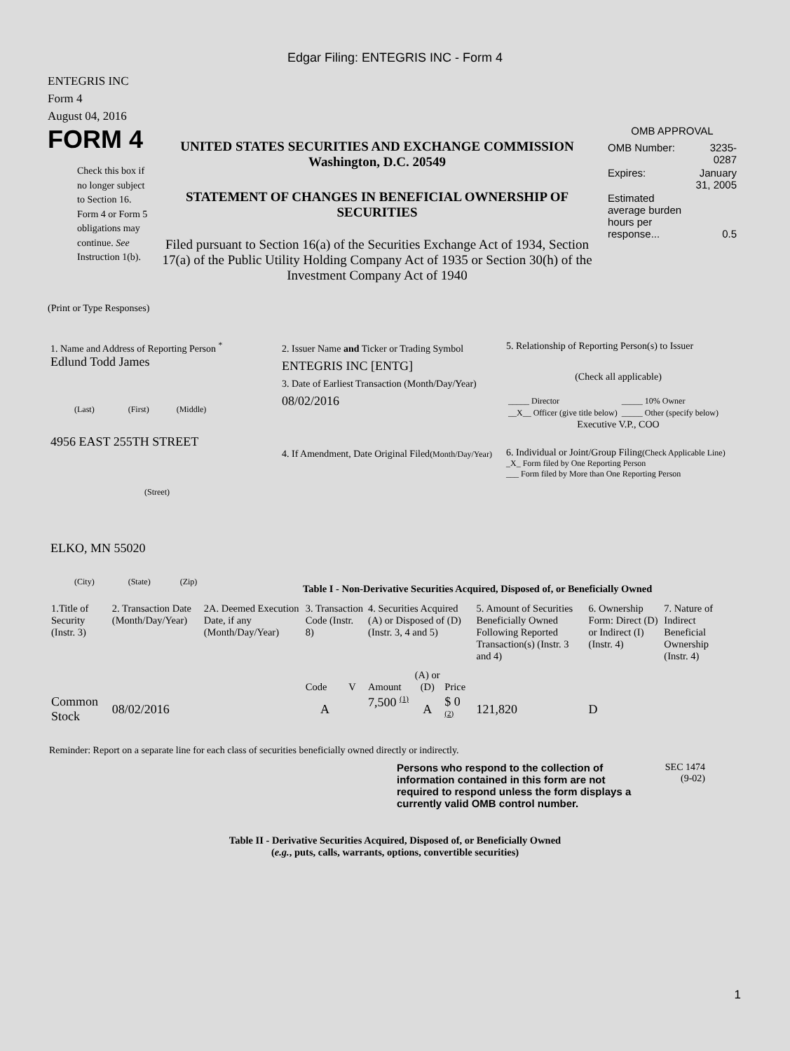Edgar Filing: ENTEGRIS INC - Form 4
ENTEGRIS INC
Form 4
August 04, 2016
FORM 4
Check this box if no longer subject to Section 16. Form 4 or Form 5 obligations may continue. See Instruction 1(b).
UNITED STATES SECURITIES AND EXCHANGE COMMISSION
Washington, D.C. 20549
STATEMENT OF CHANGES IN BENEFICIAL OWNERSHIP OF SECURITIES
Filed pursuant to Section 16(a) of the Securities Exchange Act of 1934, Section 17(a) of the Public Utility Holding Company Act of 1935 or Section 30(h) of the Investment Company Act of 1940
OMB APPROVAL
| OMB Number: | 3235-0287 |
| Expires: | January 31, 2005 |
| Estimated average burden hours per response... | 0.5 |
(Print or Type Responses)
1. Name and Address of Reporting Person <sup>*</sup>
Edlund Todd James
(Last) (First) (Middle)
4956 EAST 255TH STREET
(Street)
ELKO, MN 55020
(City) (State) (Zip)
2. Issuer Name and Ticker or Trading Symbol
ENTEGRIS INC [ENTG]
3. Date of Earliest Transaction (Month/Day/Year)
08/02/2016
4. If Amendment, Date Original Filed(Month/Day/Year)
5. Relationship of Reporting Person(s) to Issuer
(Check all applicable)
| _____ Director | _____ 10% Owner |
| __X__ Officer (give title below) | _____ Other (specify below) |
Executive V.P., COO
6. Individual or Joint/Group Filing(Check Applicable Line)
_X_ Form filed by One Reporting Person
___ Form filed by More than One Reporting Person
Table I - Non-Derivative Securities Acquired, Disposed of, or Beneficially Owned
| 1.Title of Security (Instr. 3) | 2. Transaction Date (Month/Day/Year) | 2A. Deemed Execution Date, if any (Month/Day/Year) | 3. Transaction Code (Instr. 8) | | 4. Securities Acquired (A) or Disposed of (D) (Instr. 3, 4 and 5) | | | 5. Amount of Securities Beneficially Owned Following Reported Transaction(s) (Instr. 3 and 4) | 6. Ownership Form: Direct (D) or Indirect (I) (Instr. 4) | 7. Nature of Indirect Beneficial Ownership (Instr. 4) |
| --- | --- | --- | --- | --- | --- | --- | --- | --- | --- | --- |
| | | | Code | V | Amount | (A) or (D) | Price | | | |
| Common Stock | 08/02/2016 | | A | | 7,500 <sup>(1)</sup> | A | $ 0 <sup>(2)</sup> | 121,820 | D | |
Reminder: Report on a separate line for each class of securities beneficially owned directly or indirectly.
Persons who respond to the collection of information contained in this form are not required to respond unless the form displays a currently valid OMB control number.
SEC 1474
(9-02)
Table II - Derivative Securities Acquired, Disposed of, or Beneficially Owned
(e.g., puts, calls, warrants, options, convertible securities)
1